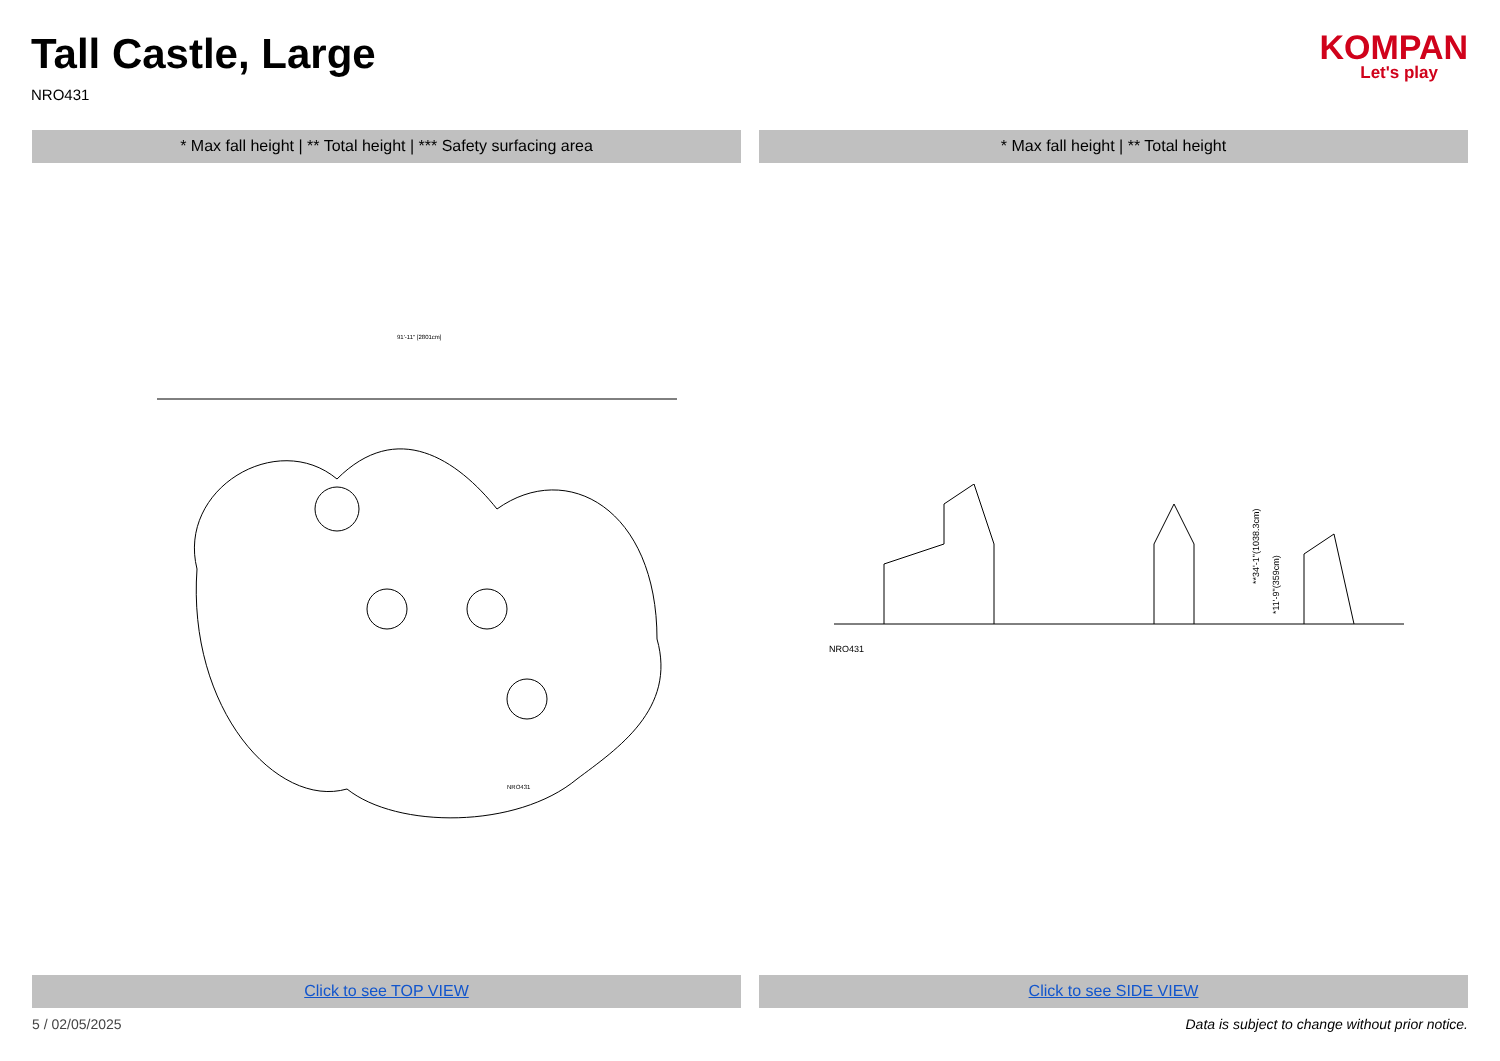Tall Castle, Large
NRO431
KOMPAN
Let's play
* Max fall height | ** Total height | *** Safety surfacing area
* Max fall height | ** Total height
91'-11" [2801cm]
NRO431
**34'-1"(1038.3cm)
*11'-9"(359cm)
NRO431
Click to see TOP VIEW Click to see SIDE VIEW
5 / 02/05/2025 Data is subject to change without prior notice.